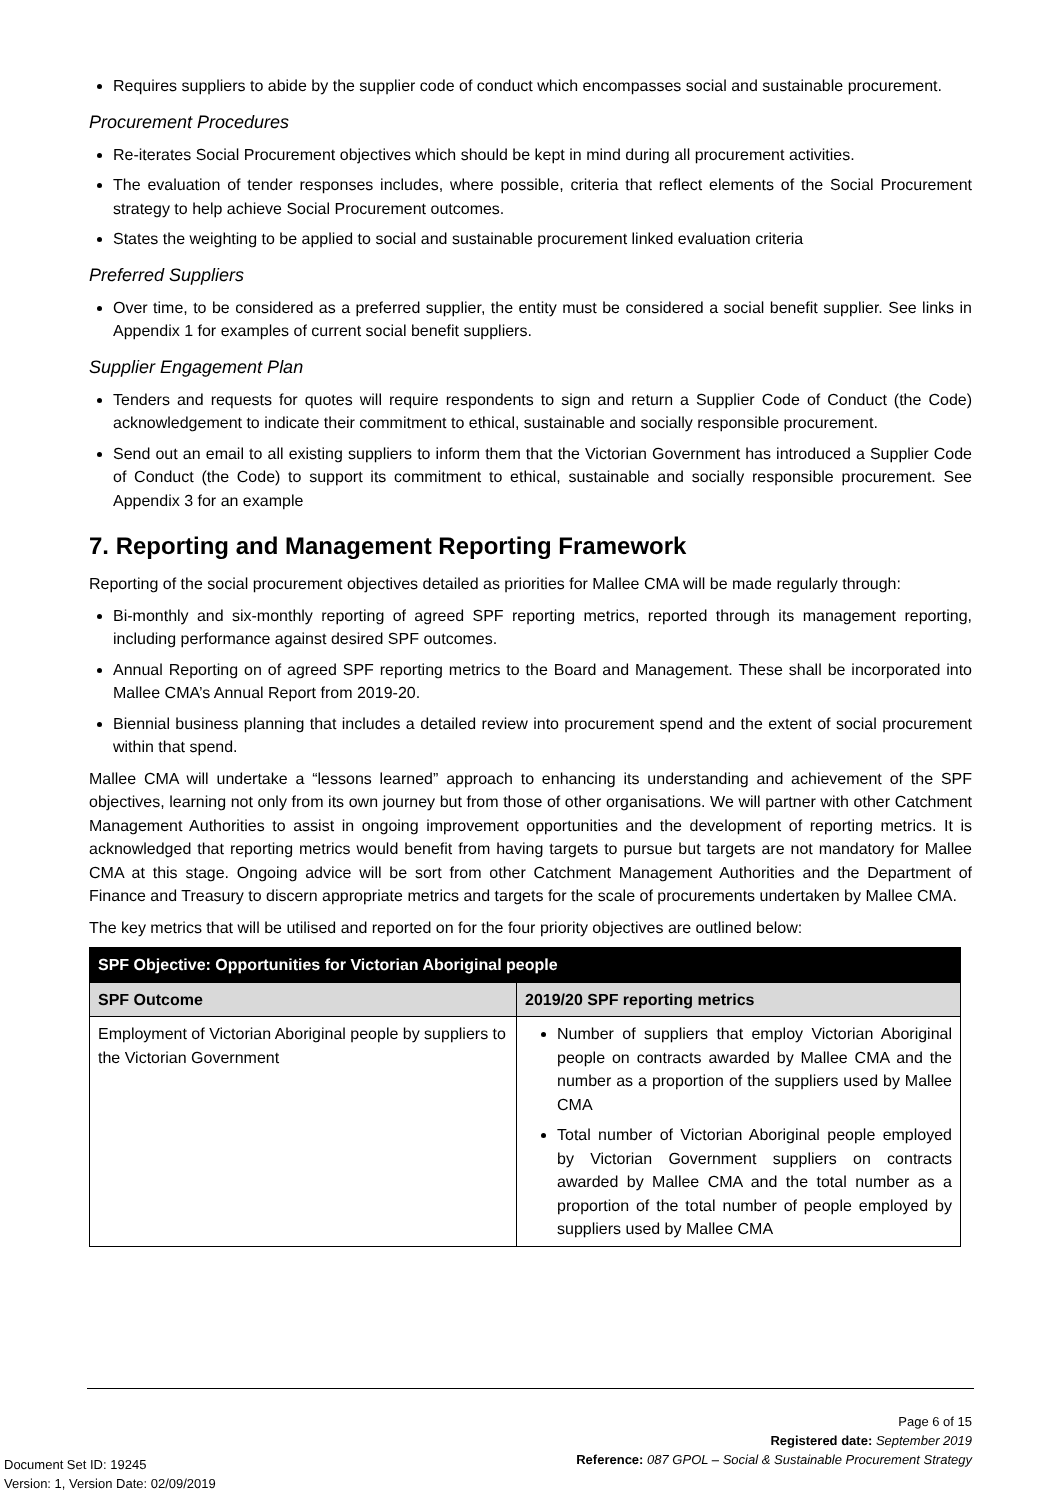Requires suppliers to abide by the supplier code of conduct which encompasses social and sustainable procurement.
Procurement Procedures
Re-iterates Social Procurement objectives which should be kept in mind during all procurement activities.
The evaluation of tender responses includes, where possible, criteria that reflect elements of the Social Procurement strategy to help achieve Social Procurement outcomes.
States the weighting to be applied to social and sustainable procurement linked evaluation criteria
Preferred Suppliers
Over time, to be considered as a preferred supplier, the entity must be considered a social benefit supplier. See links in Appendix 1 for examples of current social benefit suppliers.
Supplier Engagement Plan
Tenders and requests for quotes will require respondents to sign and return a Supplier Code of Conduct (the Code) acknowledgement to indicate their commitment to ethical, sustainable and socially responsible procurement.
Send out an email to all existing suppliers to inform them that the Victorian Government has introduced a Supplier Code of Conduct (the Code) to support its commitment to ethical, sustainable and socially responsible procurement. See Appendix 3 for an example
7. Reporting and Management Reporting Framework
Reporting of the social procurement objectives detailed as priorities for Mallee CMA will be made regularly through:
Bi-monthly and six-monthly reporting of agreed SPF reporting metrics, reported through its management reporting, including performance against desired SPF outcomes.
Annual Reporting on of agreed SPF reporting metrics to the Board and Management. These shall be incorporated into Mallee CMA’s Annual Report from 2019-20.
Biennial business planning that includes a detailed review into procurement spend and the extent of social procurement within that spend.
Mallee CMA will undertake a “lessons learned” approach to enhancing its understanding and achievement of the SPF objectives, learning not only from its own journey but from those of other organisations. We will partner with other Catchment Management Authorities to assist in ongoing improvement opportunities and the development of reporting metrics. It is acknowledged that reporting metrics would benefit from having targets to pursue but targets are not mandatory for Mallee CMA at this stage. Ongoing advice will be sort from other Catchment Management Authorities and the Department of Finance and Treasury to discern appropriate metrics and targets for the scale of procurements undertaken by Mallee CMA.
The key metrics that will be utilised and reported on for the four priority objectives are outlined below:
| SPF Objective: Opportunities for Victorian Aboriginal people | |
| --- | --- |
| SPF Outcome | 2019/20 SPF reporting metrics |
| Employment of Victorian Aboriginal people by suppliers to the Victorian Government | Number of suppliers that employ Victorian Aboriginal people on contracts awarded by Mallee CMA and the number as a proportion of the suppliers used by Mallee CMA Total number of Victorian Aboriginal people employed by Victorian Government suppliers on contracts awarded by Mallee CMA and the total number as a proportion of the total number of people employed by suppliers used by Mallee CMA |
Page 6 of 15
Registered date: September 2019
Reference: 087 GPOL – Social & Sustainable Procurement Strategy
Document Set ID: 19245
Version: 1, Version Date: 02/09/2019